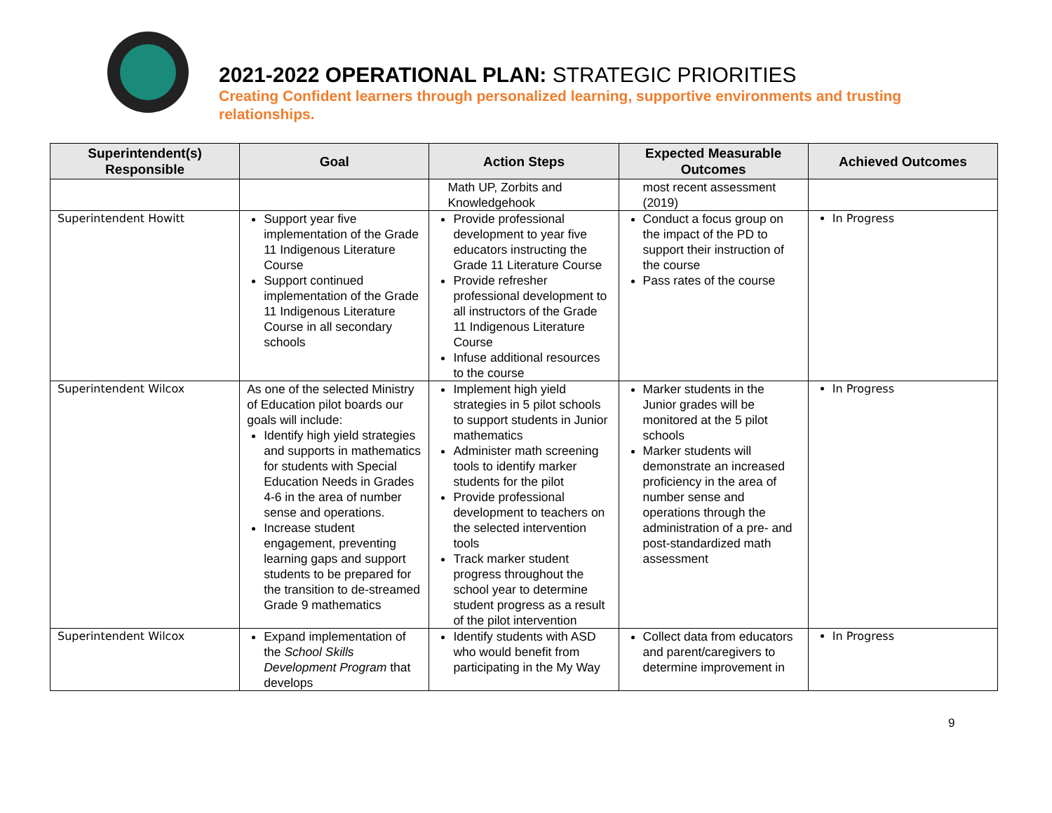2021-2022 OPERATIONAL PLAN: STRATEGIC PRIORITIES
Creating Confident learners through personalized learning, supportive environments and trusting relationships.
| Superintendent(s) Responsible | Goal | Action Steps | Expected Measurable Outcomes | Achieved Outcomes |
| --- | --- | --- | --- | --- |
| | | Math UP, Zorbits and Knowledgehook | most recent assessment (2019) | |
| Superintendent Howitt | Support year five implementation of the Grade 11 Indigenous Literature Course Support continued implementation of the Grade 11 Indigenous Literature Course in all secondary schools | Provide professional development to year five educators instructing the Grade 11 Literature Course Provide refresher professional development to all instructors of the Grade 11 Indigenous Literature Course Infuse additional resources to the course | Conduct a focus group on the impact of the PD to support their instruction of the course Pass rates of the course | In Progress |
| Superintendent Wilcox | As one of the selected Ministry of Education pilot boards our goals will include: Identify high yield strategies and supports in mathematics for students with Special Education Needs in Grades 4-6 in the area of number sense and operations. Increase student engagement, preventing learning gaps and support students to be prepared for the transition to de-streamed Grade 9 mathematics | Implement high yield strategies in 5 pilot schools to support students in Junior mathematics Administer math screening tools to identify marker students for the pilot Provide professional development to teachers on the selected intervention tools Track marker student progress throughout the school year to determine student progress as a result of the pilot intervention | Marker students in the Junior grades will be monitored at the 5 pilot schools Marker students will demonstrate an increased proficiency in the area of number sense and operations through the administration of a pre- and post-standardized math assessment | In Progress |
| Superintendent Wilcox | Expand implementation of the School Skills Development Program that develops | Identify students with ASD who would benefit from participating in the My Way | Collect data from educators and parent/caregivers to determine improvement in | In Progress |
9